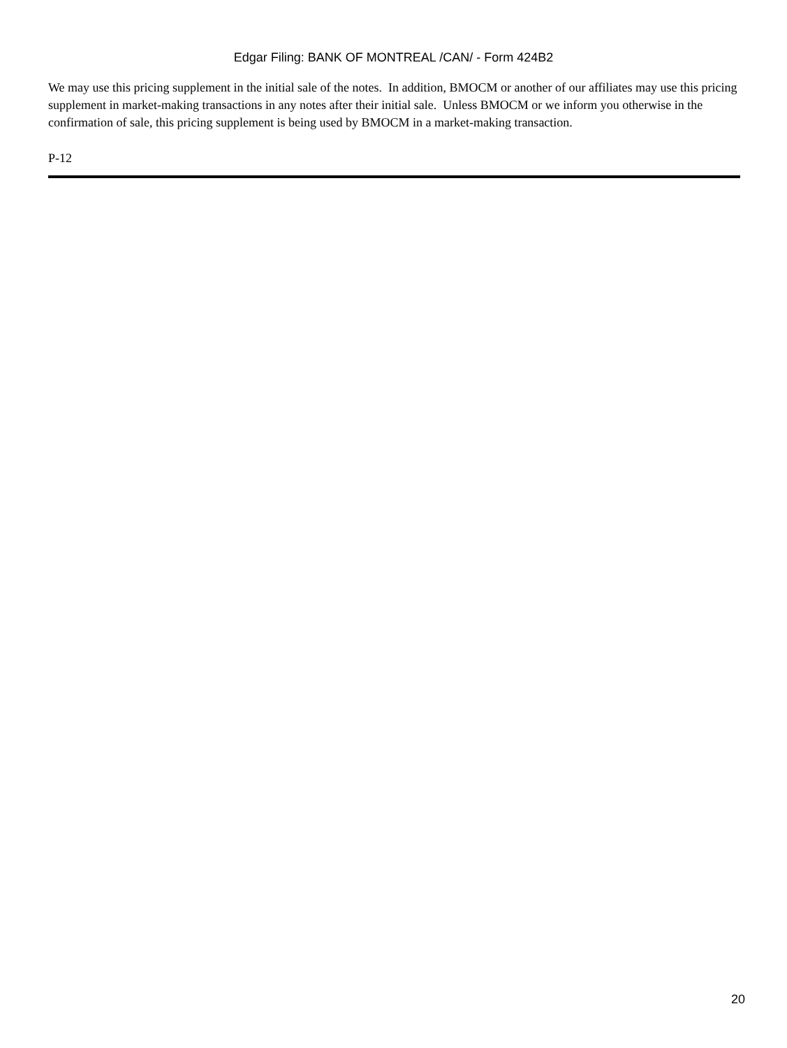Edgar Filing: BANK OF MONTREAL /CAN/ - Form 424B2
We may use this pricing supplement in the initial sale of the notes. In addition, BMOCM or another of our affiliates may use this pricing supplement in market-making transactions in any notes after their initial sale. Unless BMOCM or we inform you otherwise in the confirmation of sale, this pricing supplement is being used by BMOCM in a market-making transaction.
P-12
20